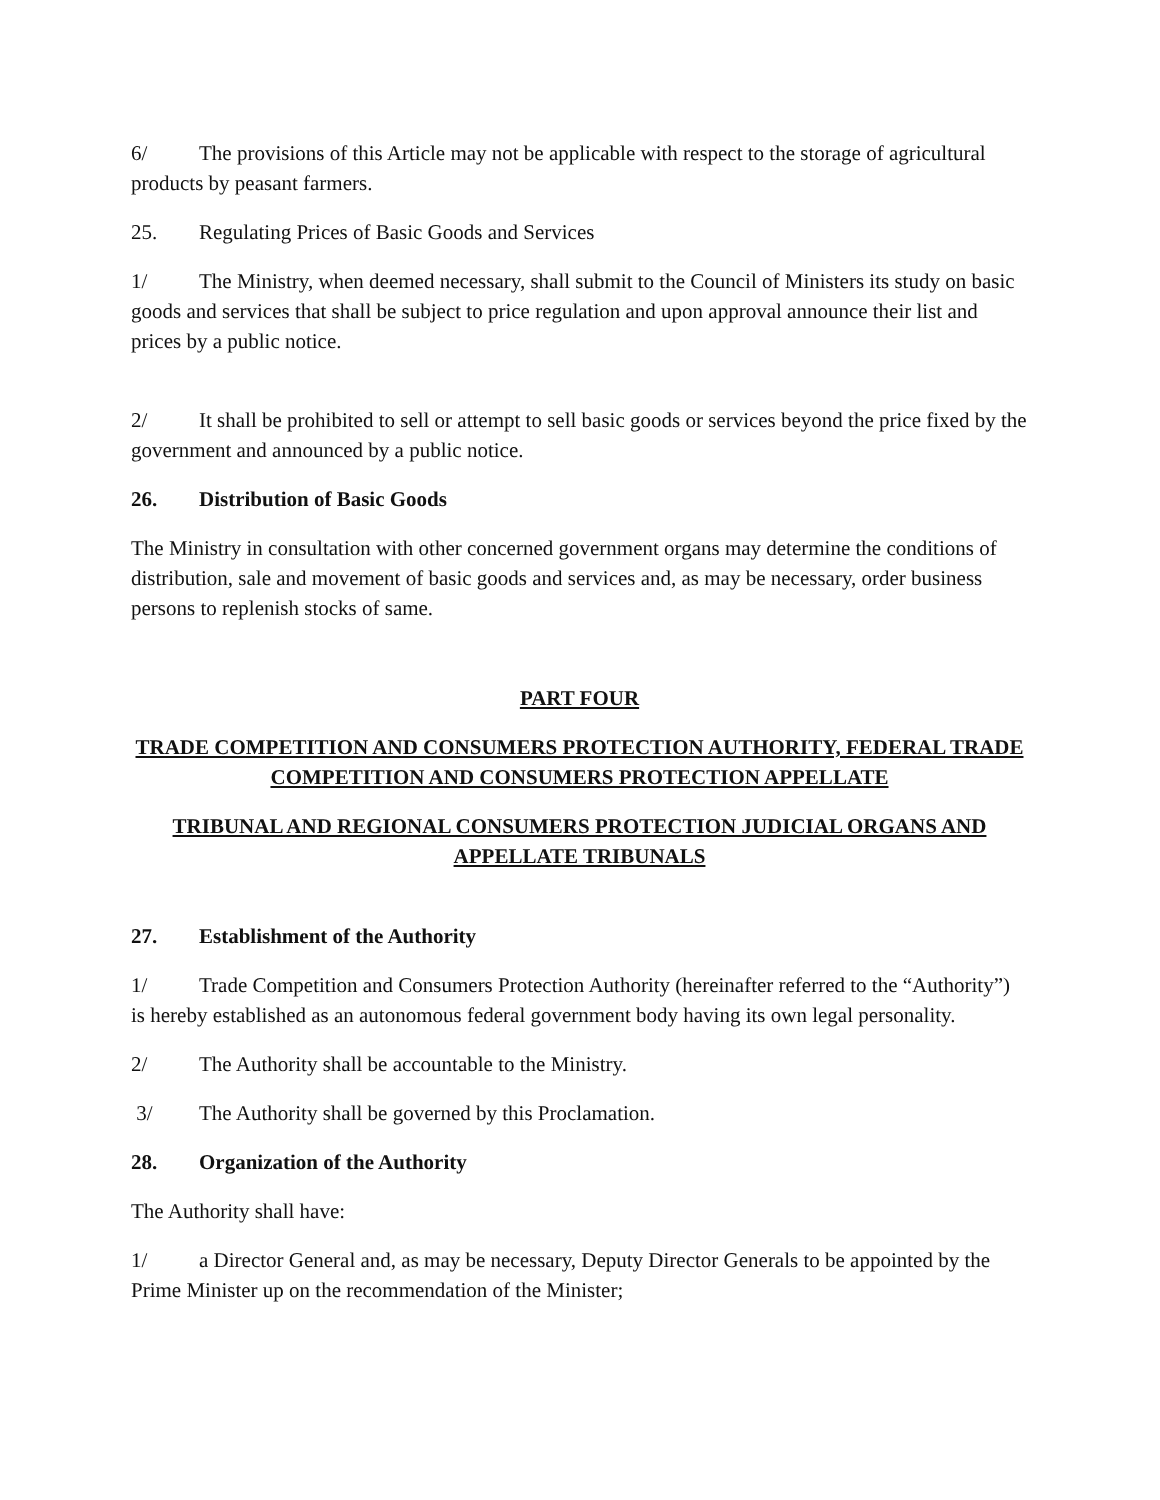6/ The provisions of this Article may not be applicable with respect to the storage of agricultural products by peasant farmers.
25. Regulating Prices of Basic Goods and Services
1/ The Ministry, when deemed necessary, shall submit to the Council of Ministers its study on basic goods and services that shall be subject to price regulation and upon approval announce their list and prices by a public notice.
2/ It shall be prohibited to sell or attempt to sell basic goods or services beyond the price fixed by the government and announced by a public notice.
26. Distribution of Basic Goods
The Ministry in consultation with other concerned government organs may determine the conditions of distribution, sale and movement of basic goods and services and, as may be necessary, order business persons to replenish stocks of same.
PART FOUR
TRADE COMPETITION AND CONSUMERS PROTECTION AUTHORITY, FEDERAL TRADE COMPETITION AND CONSUMERS PROTECTION APPELLATE
TRIBUNAL AND REGIONAL CONSUMERS PROTECTION JUDICIAL ORGANS AND APPELLATE TRIBUNALS
27. Establishment of the Authority
1/ Trade Competition and Consumers Protection Authority (hereinafter referred to the “Authority”) is hereby established as an autonomous federal government body having its own legal personality.
2/ The Authority shall be accountable to the Ministry.
3/ The Authority shall be governed by this Proclamation.
28. Organization of the Authority
The Authority shall have:
1/ a Director General and, as may be necessary, Deputy Director Generals to be appointed by the Prime Minister up on the recommendation of the Minister;